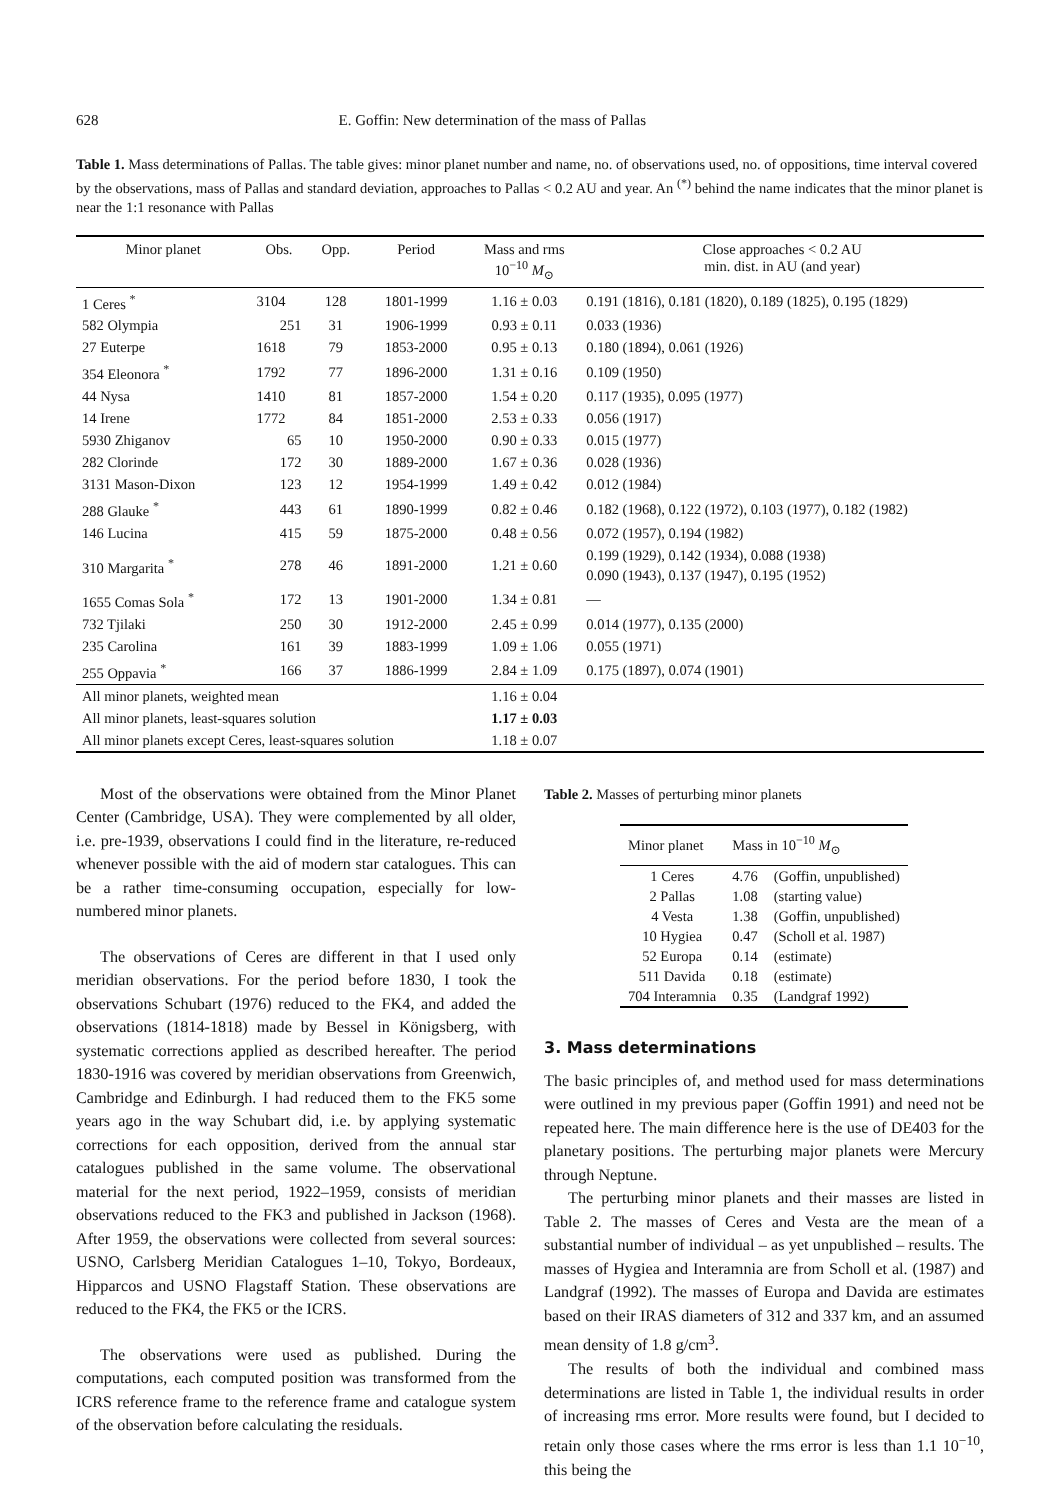628 E. Goffin: New determination of the mass of Pallas
Table 1. Mass determinations of Pallas. The table gives: minor planet number and name, no. of observations used, no. of oppositions, time interval covered by the observations, mass of Pallas and standard deviation, approaches to Pallas < 0.2 AU and year. An <sup>(*)</sup> behind the name indicates that the minor planet is near the 1:1 resonance with Pallas
| Minor planet | Obs. | Opp. | Period | Mass and rms 10<sup>−10</sup> M<sub>⊙</sub> | Close approaches < 0.2 AU min. dist. in AU (and year) |
| --- | --- | --- | --- | --- | --- |
| 1 Ceres <sup>*</sup> | 3104 | 128 | 1801-1999 | 1.16 ± 0.03 | 0.191 (1816), 0.181 (1820), 0.189 (1825), 0.195 (1829) |
| 582 Olympia | 251 | 31 | 1906-1999 | 0.93 ± 0.11 | 0.033 (1936) |
| 27 Euterpe | 1618 | 79 | 1853-2000 | 0.95 ± 0.13 | 0.180 (1894), 0.061 (1926) |
| 354 Eleonora <sup>*</sup> | 1792 | 77 | 1896-2000 | 1.31 ± 0.16 | 0.109 (1950) |
| 44 Nysa | 1410 | 81 | 1857-2000 | 1.54 ± 0.20 | 0.117 (1935), 0.095 (1977) |
| 14 Irene | 1772 | 84 | 1851-2000 | 2.53 ± 0.33 | 0.056 (1917) |
| 5930 Zhiganov | 65 | 10 | 1950-2000 | 0.90 ± 0.33 | 0.015 (1977) |
| 282 Clorinde | 172 | 30 | 1889-2000 | 1.67 ± 0.36 | 0.028 (1936) |
| 3131 Mason-Dixon | 123 | 12 | 1954-1999 | 1.49 ± 0.42 | 0.012 (1984) |
| 288 Glauke <sup>*</sup> | 443 | 61 | 1890-1999 | 0.82 ± 0.46 | 0.182 (1968), 0.122 (1972), 0.103 (1977), 0.182 (1982) |
| 146 Lucina | 415 | 59 | 1875-2000 | 0.48 ± 0.56 | 0.072 (1957), 0.194 (1982) |
| 310 Margarita <sup>*</sup> | 278 | 46 | 1891-2000 | 1.21 ± 0.60 | 0.199 (1929), 0.142 (1934), 0.088 (1938) 0.090 (1943), 0.137 (1947), 0.195 (1952) |
| 1655 Comas Sola <sup>*</sup> | 172 | 13 | 1901-2000 | 1.34 ± 0.81 | — |
| 732 Tjilaki | 250 | 30 | 1912-2000 | 2.45 ± 0.99 | 0.014 (1977), 0.135 (2000) |
| 235 Carolina | 161 | 39 | 1883-1999 | 1.09 ± 1.06 | 0.055 (1971) |
| 255 Oppavia <sup>*</sup> | 166 | 37 | 1886-1999 | 2.84 ± 1.09 | 0.175 (1897), 0.074 (1901) |
| All minor planets, weighted mean | | | | 1.16 ± 0.04 | |
| All minor planets, least-squares solution | | | | 1.17 ± 0.03 | |
| All minor planets except Ceres, least-squares solution | | | | 1.18 ± 0.07 | |
Most of the observations were obtained from the Minor Planet Center (Cambridge, USA). They were complemented by all older, i.e. pre-1939, observations I could find in the literature, re-reduced whenever possible with the aid of modern star catalogues. This can be a rather time-consuming occupation, especially for low-numbered minor planets.
The observations of Ceres are different in that I used only meridian observations. For the period before 1830, I took the observations Schubart (1976) reduced to the FK4, and added the observations (1814-1818) made by Bessel in Königsberg, with systematic corrections applied as described hereafter. The period 1830-1916 was covered by meridian observations from Greenwich, Cambridge and Edinburgh. I had reduced them to the FK5 some years ago in the way Schubart did, i.e. by applying systematic corrections for each opposition, derived from the annual star catalogues published in the same volume. The observational material for the next period, 1922–1959, consists of meridian observations reduced to the FK3 and published in Jackson (1968). After 1959, the observations were collected from several sources: USNO, Carlsberg Meridian Catalogues 1–10, Tokyo, Bordeaux, Hipparcos and USNO Flagstaff Station. These observations are reduced to the FK4, the FK5 or the ICRS.
The observations were used as published. During the computations, each computed position was transformed from the ICRS reference frame to the reference frame and catalogue system of the observation before calculating the residuals.
Table 2. Masses of perturbing minor planets
| Minor planet | Mass in 10<sup>−10</sup> M<sub>⊙</sub> | |
| --- | --- | --- |
| 1 Ceres | 4.76 | (Goffin, unpublished) |
| 2 Pallas | 1.08 | (starting value) |
| 4 Vesta | 1.38 | (Goffin, unpublished) |
| 10 Hygiea | 0.47 | (Scholl et al. 1987) |
| 52 Europa | 0.14 | (estimate) |
| 511 Davida | 0.18 | (estimate) |
| 704 Interamnia | 0.35 | (Landgraf 1992) |
3. Mass determinations
The basic principles of, and method used for mass determinations were outlined in my previous paper (Goffin 1991) and need not be repeated here. The main difference here is the use of DE403 for the planetary positions. The perturbing major planets were Mercury through Neptune.
The perturbing minor planets and their masses are listed in Table 2. The masses of Ceres and Vesta are the mean of a substantial number of individual – as yet unpublished – results. The masses of Hygiea and Interamnia are from Scholl et al. (1987) and Landgraf (1992). The masses of Europa and Davida are estimates based on their IRAS diameters of 312 and 337 km, and an assumed mean density of 1.8 g/cm<sup>3</sup>.
The results of both the individual and combined mass determinations are listed in Table 1, the individual results in order of increasing rms error. More results were found, but I decided to retain only those cases where the rms error is less than 1.1 10<sup>−10</sup>, this being the